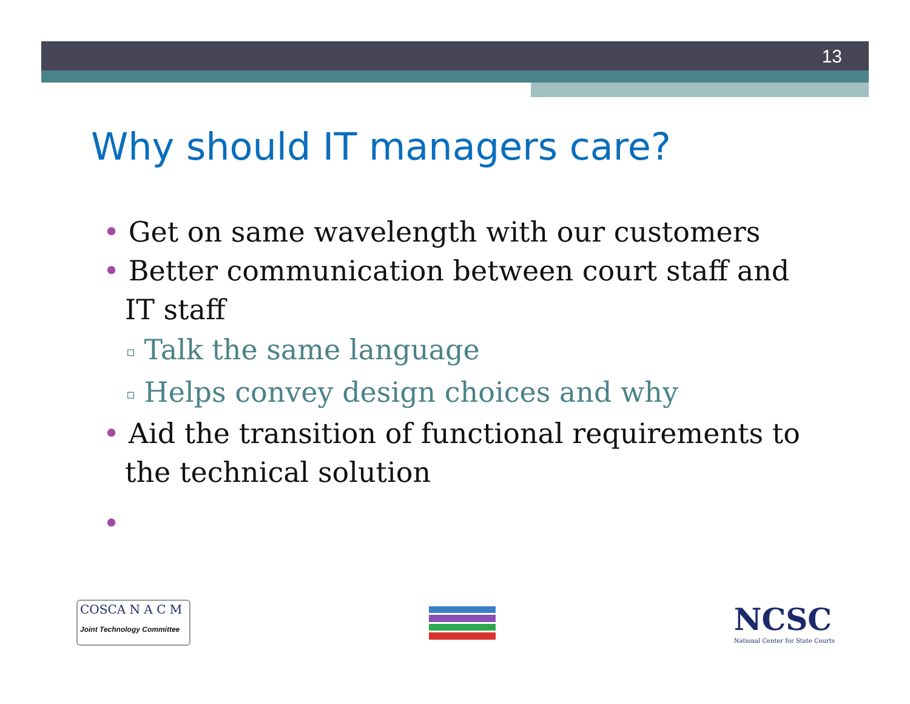13
Why should IT managers care?
• Get on same wavelength with our customers
• Better communication between court staff and IT staff
▫ Talk the same language
▫ Helps convey design choices and why
• Aid the transition of functional requirements to the technical solution
•
COSCA N A C M
Joint Technology Committee
NCSC
National Center for State Courts